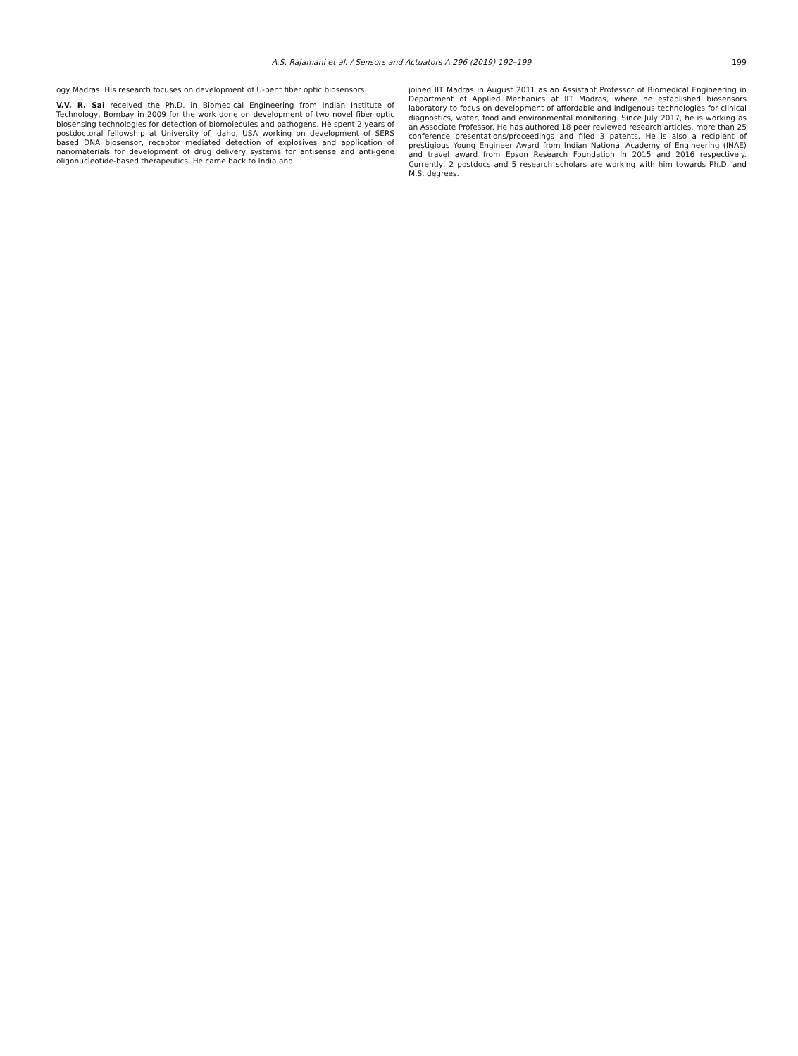A.S. Rajamani et al. / Sensors and Actuators A 296 (2019) 192–199
199
ogy Madras. His research focuses on development of U-bent fiber optic biosensors.
V.V. R. Sai received the Ph.D. in Biomedical Engineering from Indian Institute of Technology, Bombay in 2009 for the work done on development of two novel fiber optic biosensing technologies for detection of biomolecules and pathogens. He spent 2 years of postdoctoral fellowship at University of Idaho, USA working on development of SERS based DNA biosensor, receptor mediated detection of explosives and application of nanomaterials for development of drug delivery systems for antisense and anti-gene oligonucleotide-based therapeutics. He came back to India and
joined IIT Madras in August 2011 as an Assistant Professor of Biomedical Engineering in Department of Applied Mechanics at IIT Madras, where he established biosensors laboratory to focus on development of affordable and indigenous technologies for clinical diagnostics, water, food and environmental monitoring. Since July 2017, he is working as an Associate Professor. He has authored 18 peer reviewed research articles, more than 25 conference presentations/proceedings and filed 3 patents. He is also a recipient of prestigious Young Engineer Award from Indian National Academy of Engineering (INAE) and travel award from Epson Research Foundation in 2015 and 2016 respectively. Currently, 2 postdocs and 5 research scholars are working with him towards Ph.D. and M.S. degrees.